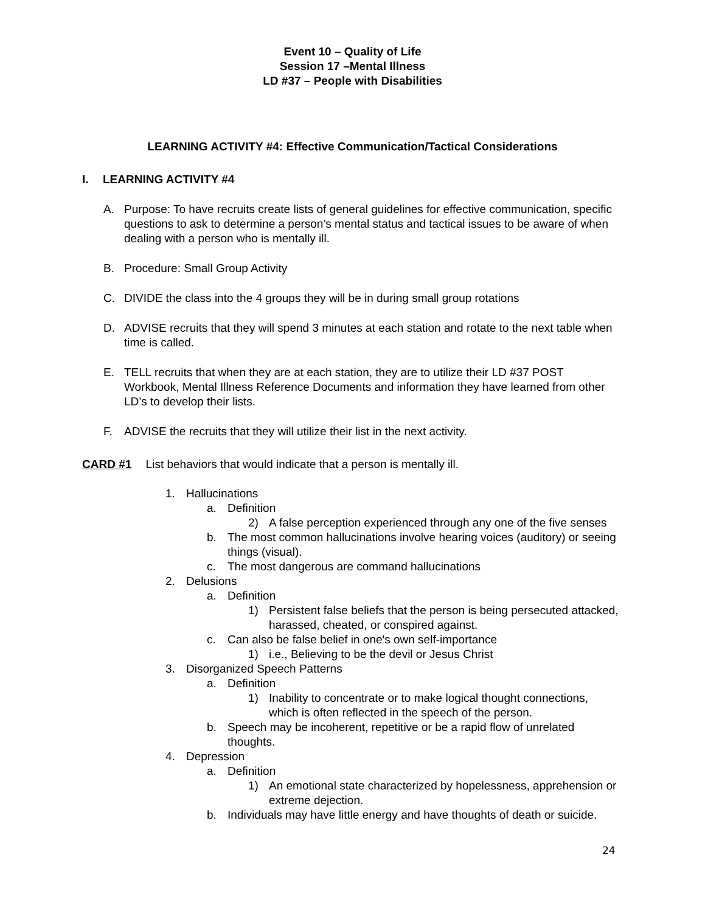Event 10 – Quality of Life
Session 17 –Mental Illness
LD #37 – People with Disabilities
LEARNING ACTIVITY #4: Effective Communication/Tactical Considerations
I. LEARNING ACTIVITY #4
A. Purpose: To have recruits create lists of general guidelines for effective communication, specific questions to ask to determine a person’s mental status and tactical issues to be aware of when dealing with a person who is mentally ill.
B. Procedure: Small Group Activity
C. DIVIDE the class into the 4 groups they will be in during small group rotations
D. ADVISE recruits that they will spend 3 minutes at each station and rotate to the next table when time is called.
E. TELL recruits that when they are at each station, they are to utilize their LD #37 POST Workbook, Mental Illness Reference Documents and information they have learned from other LD’s to develop their lists.
F. ADVISE the recruits that they will utilize their list in the next activity.
CARD #1 List behaviors that would indicate that a person is mentally ill.
1. Hallucinations
a. Definition
2) A false perception experienced through any one of the five senses
b. The most common hallucinations involve hearing voices (auditory) or seeing things (visual).
c. The most dangerous are command hallucinations
2. Delusions
a. Definition
1) Persistent false beliefs that the person is being persecuted attacked, harassed, cheated, or conspired against.
c. Can also be false belief in one's own self-importance
1) i.e., Believing to be the devil or Jesus Christ
3. Disorganized Speech Patterns
a. Definition
1) Inability to concentrate or to make logical thought connections, which is often reflected in the speech of the person.
b. Speech may be incoherent, repetitive or be a rapid flow of unrelated thoughts.
4. Depression
a. Definition
1) An emotional state characterized by hopelessness, apprehension or extreme dejection.
b. Individuals may have little energy and have thoughts of death or suicide.
24